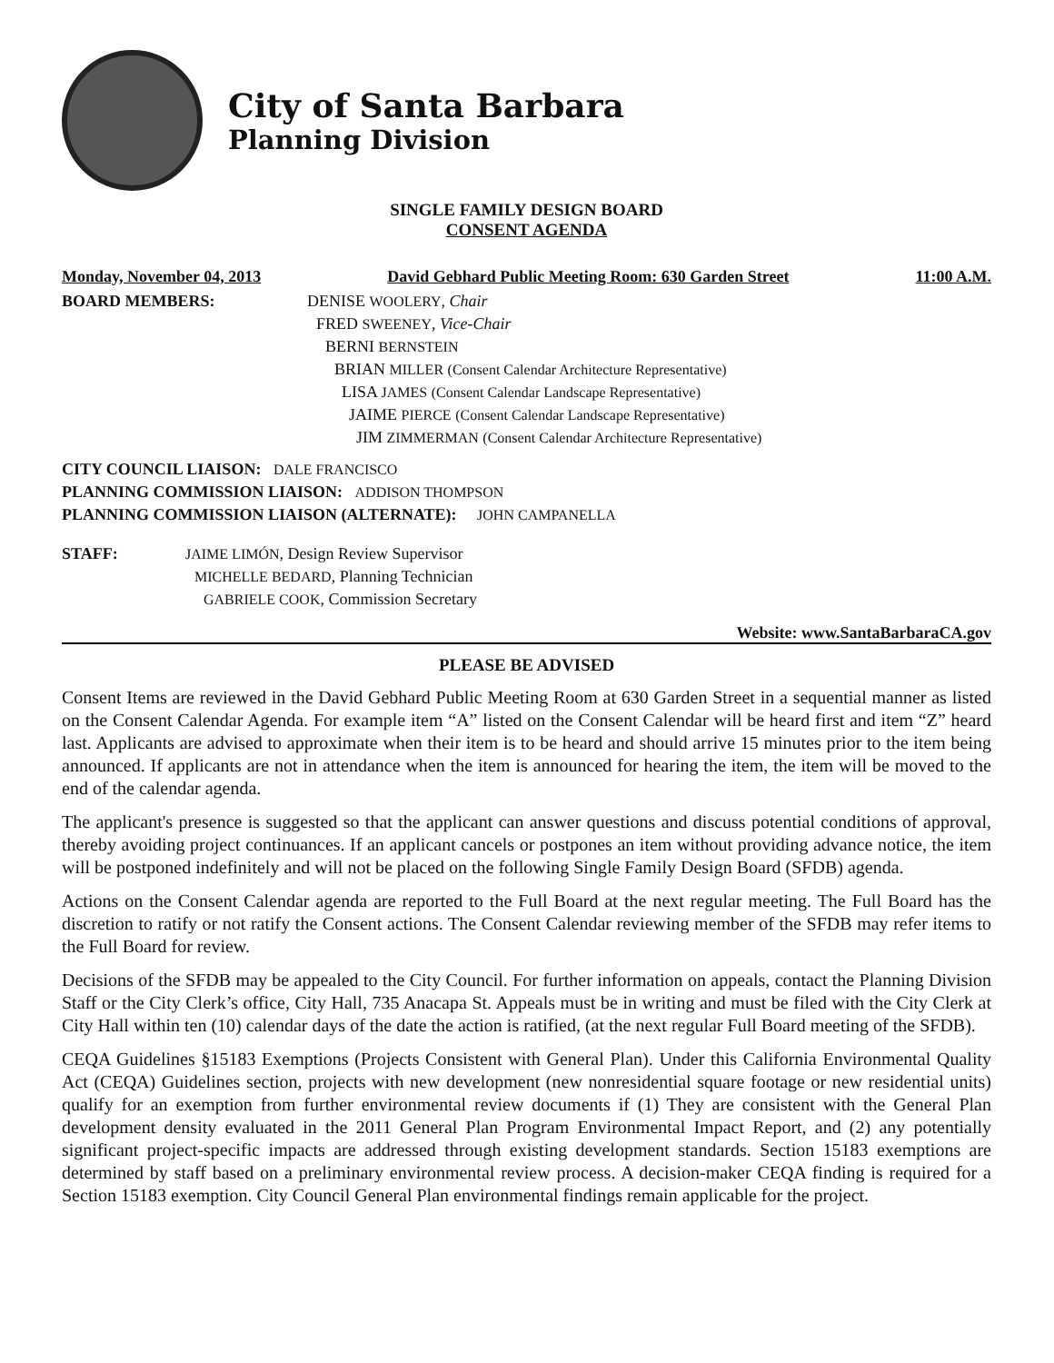City of Santa Barbara
Planning Division
SINGLE FAMILY DESIGN BOARD
CONSENT AGENDA
Monday, November 04, 2013 David Gebhard Public Meeting Room: 630 Garden Street 11:00 A.M.
BOARD MEMBERS: DENISE WOOLERY, Chair
FRED SWEENEY, Vice-Chair
BERNI BERNSTEIN
BRIAN MILLER (Consent Calendar Architecture Representative)
LISA JAMES (Consent Calendar Landscape Representative)
JAIME PIERCE (Consent Calendar Landscape Representative)
JIM ZIMMERMAN (Consent Calendar Architecture Representative)
CITY COUNCIL LIAISON: DALE FRANCISCO
PLANNING COMMISSION LIAISON: ADDISON THOMPSON
PLANNING COMMISSION LIAISON (ALTERNATE): JOHN CAMPANELLA
STAFF: JAIME LIMÓN, Design Review Supervisor
MICHELLE BEDARD, Planning Technician
GABRIELE COOK, Commission Secretary
Website: www.SantaBarbaraCA.gov
PLEASE BE ADVISED
Consent Items are reviewed in the David Gebhard Public Meeting Room at 630 Garden Street in a sequential manner as listed on the Consent Calendar Agenda. For example item “A” listed on the Consent Calendar will be heard first and item “Z” heard last. Applicants are advised to approximate when their item is to be heard and should arrive 15 minutes prior to the item being announced. If applicants are not in attendance when the item is announced for hearing the item, the item will be moved to the end of the calendar agenda.
The applicant's presence is suggested so that the applicant can answer questions and discuss potential conditions of approval, thereby avoiding project continuances. If an applicant cancels or postpones an item without providing advance notice, the item will be postponed indefinitely and will not be placed on the following Single Family Design Board (SFDB) agenda.
Actions on the Consent Calendar agenda are reported to the Full Board at the next regular meeting. The Full Board has the discretion to ratify or not ratify the Consent actions. The Consent Calendar reviewing member of the SFDB may refer items to the Full Board for review.
Decisions of the SFDB may be appealed to the City Council. For further information on appeals, contact the Planning Division Staff or the City Clerk’s office, City Hall, 735 Anacapa St. Appeals must be in writing and must be filed with the City Clerk at City Hall within ten (10) calendar days of the date the action is ratified, (at the next regular Full Board meeting of the SFDB).
CEQA Guidelines §15183 Exemptions (Projects Consistent with General Plan). Under this California Environmental Quality Act (CEQA) Guidelines section, projects with new development (new nonresidential square footage or new residential units) qualify for an exemption from further environmental review documents if (1) They are consistent with the General Plan development density evaluated in the 2011 General Plan Program Environmental Impact Report, and (2) any potentially significant project-specific impacts are addressed through existing development standards. Section 15183 exemptions are determined by staff based on a preliminary environmental review process. A decision-maker CEQA finding is required for a Section 15183 exemption. City Council General Plan environmental findings remain applicable for the project.